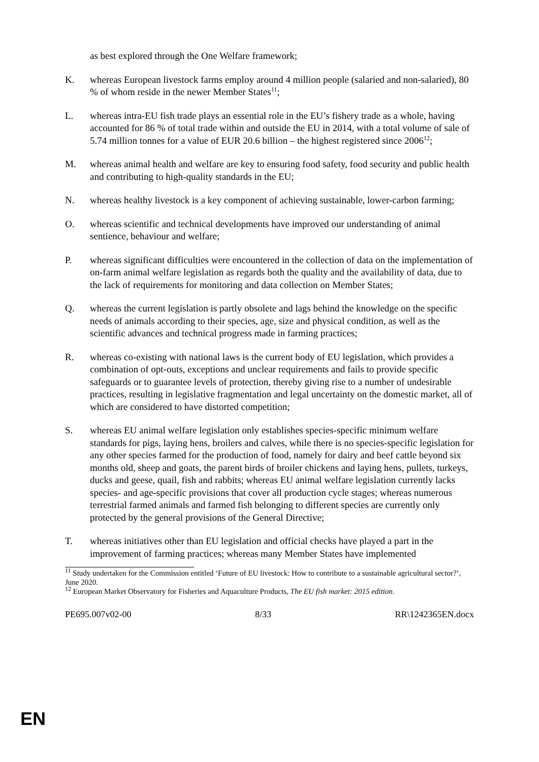as best explored through the One Welfare framework;
K. whereas European livestock farms employ around 4 million people (salaried and non-salaried), 80 % of whom reside in the newer Member States<sup>11</sup>;
L. whereas intra-EU fish trade plays an essential role in the EU’s fishery trade as a whole, having accounted for 86 % of total trade within and outside the EU in 2014, with a total volume of sale of 5.74 million tonnes for a value of EUR 20.6 billion – the highest registered since 2006<sup>12</sup>;
M. whereas animal health and welfare are key to ensuring food safety, food security and public health and contributing to high-quality standards in the EU;
N. whereas healthy livestock is a key component of achieving sustainable, lower-carbon farming;
O. whereas scientific and technical developments have improved our understanding of animal sentience, behaviour and welfare;
P. whereas significant difficulties were encountered in the collection of data on the implementation of on-farm animal welfare legislation as regards both the quality and the availability of data, due to the lack of requirements for monitoring and data collection on Member States;
Q. whereas the current legislation is partly obsolete and lags behind the knowledge on the specific needs of animals according to their species, age, size and physical condition, as well as the scientific advances and technical progress made in farming practices;
R. whereas co-existing with national laws is the current body of EU legislation, which provides a combination of opt-outs, exceptions and unclear requirements and fails to provide specific safeguards or to guarantee levels of protection, thereby giving rise to a number of undesirable practices, resulting in legislative fragmentation and legal uncertainty on the domestic market, all of which are considered to have distorted competition;
S. whereas EU animal welfare legislation only establishes species-specific minimum welfare standards for pigs, laying hens, broilers and calves, while there is no species-specific legislation for any other species farmed for the production of food, namely for dairy and beef cattle beyond six months old, sheep and goats, the parent birds of broiler chickens and laying hens, pullets, turkeys, ducks and geese, quail, fish and rabbits; whereas EU animal welfare legislation currently lacks species- and age-specific provisions that cover all production cycle stages; whereas numerous terrestrial farmed animals and farmed fish belonging to different species are currently only protected by the general provisions of the General Directive;
T. whereas initiatives other than EU legislation and official checks have played a part in the improvement of farming practices; whereas many Member States have implemented
<sup>11</sup> Study undertaken for the Commission entitled ‘Future of EU livestock: How to contribute to a sustainable agricultural sector?’, June 2020.
<sup>12</sup> European Market Observatory for Fisheries and Aquaculture Products, The EU fish market: 2015 edition.
PE695.007v02-00 8/33 RR\1242365EN.docx
EN